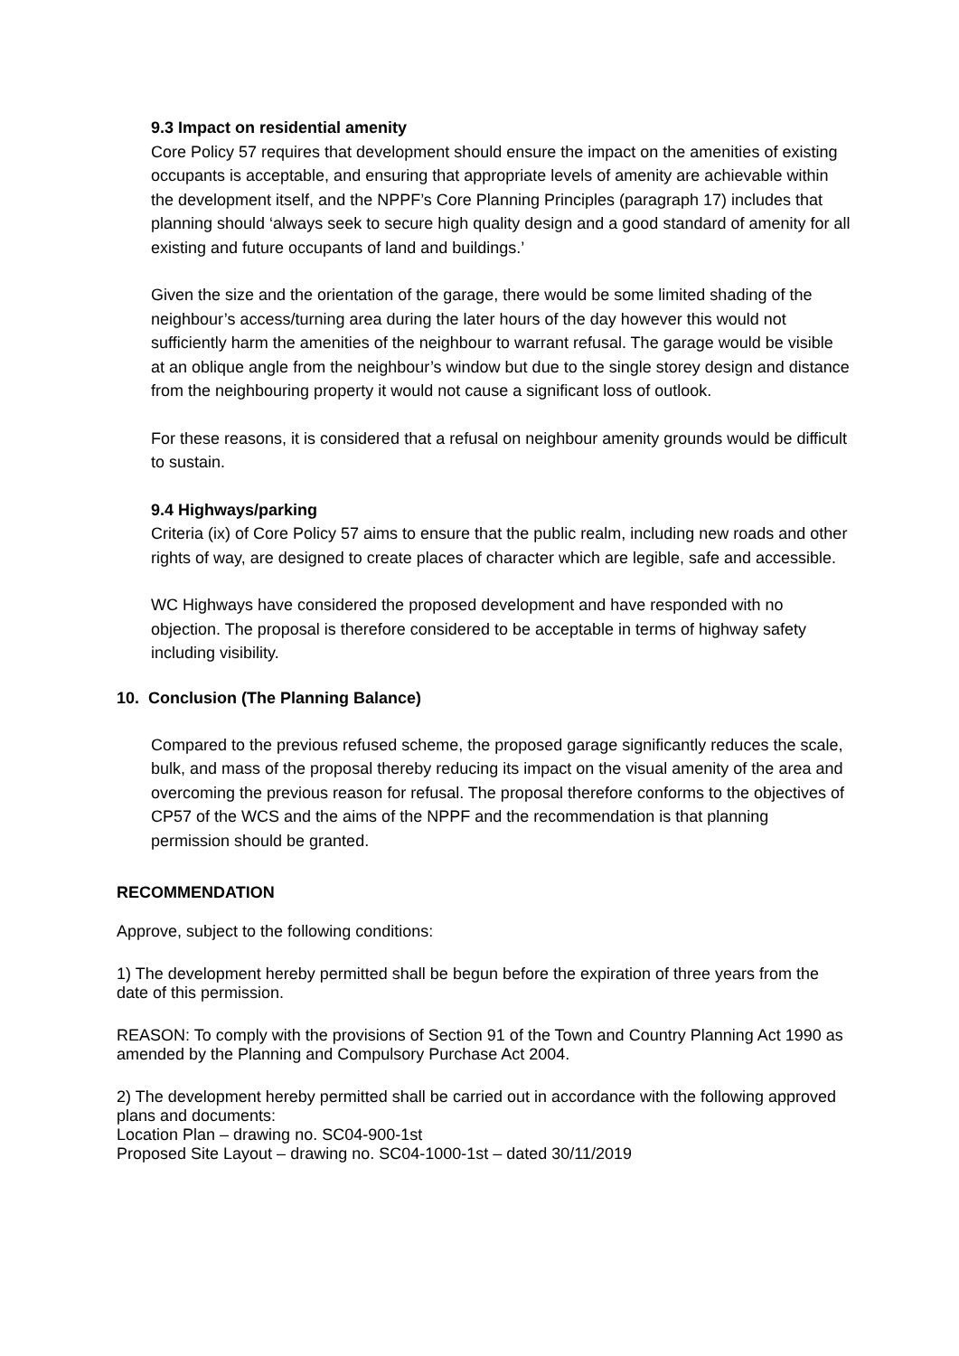9.3 Impact on residential amenity
Core Policy 57 requires that development should ensure the impact on the amenities of existing occupants is acceptable, and ensuring that appropriate levels of amenity are achievable within the development itself, and the NPPF’s Core Planning Principles (paragraph 17) includes that planning should ‘always seek to secure high quality design and a good standard of amenity for all existing and future occupants of land and buildings.’
Given the size and the orientation of the garage, there would be some limited shading of the neighbour’s access/turning area during the later hours of the day however this would not sufficiently harm the amenities of the neighbour to warrant refusal. The garage would be visible at an oblique angle from the neighbour’s window but due to the single storey design and distance from the neighbouring property it would not cause a significant loss of outlook.
For these reasons, it is considered that a refusal on neighbour amenity grounds would be difficult to sustain.
9.4 Highways/parking
Criteria (ix) of Core Policy 57 aims to ensure that the public realm, including new roads and other rights of way, are designed to create places of character which are legible, safe and accessible.
WC Highways have considered the proposed development and have responded with no objection. The proposal is therefore considered to be acceptable in terms of highway safety including visibility.
10. Conclusion (The Planning Balance)
Compared to the previous refused scheme, the proposed garage significantly reduces the scale, bulk, and mass of the proposal thereby reducing its impact on the visual amenity of the area and overcoming the previous reason for refusal. The proposal therefore conforms to the objectives of CP57 of the WCS and the aims of the NPPF and the recommendation is that planning permission should be granted.
RECOMMENDATION
Approve, subject to the following conditions:
1) The development hereby permitted shall be begun before the expiration of three years from the date of this permission.
REASON: To comply with the provisions of Section 91 of the Town and Country Planning Act 1990 as amended by the Planning and Compulsory Purchase Act 2004.
2) The development hereby permitted shall be carried out in accordance with the following approved plans and documents:
Location Plan – drawing no. SC04-900-1st
Proposed Site Layout – drawing no. SC04-1000-1st – dated 30/11/2019